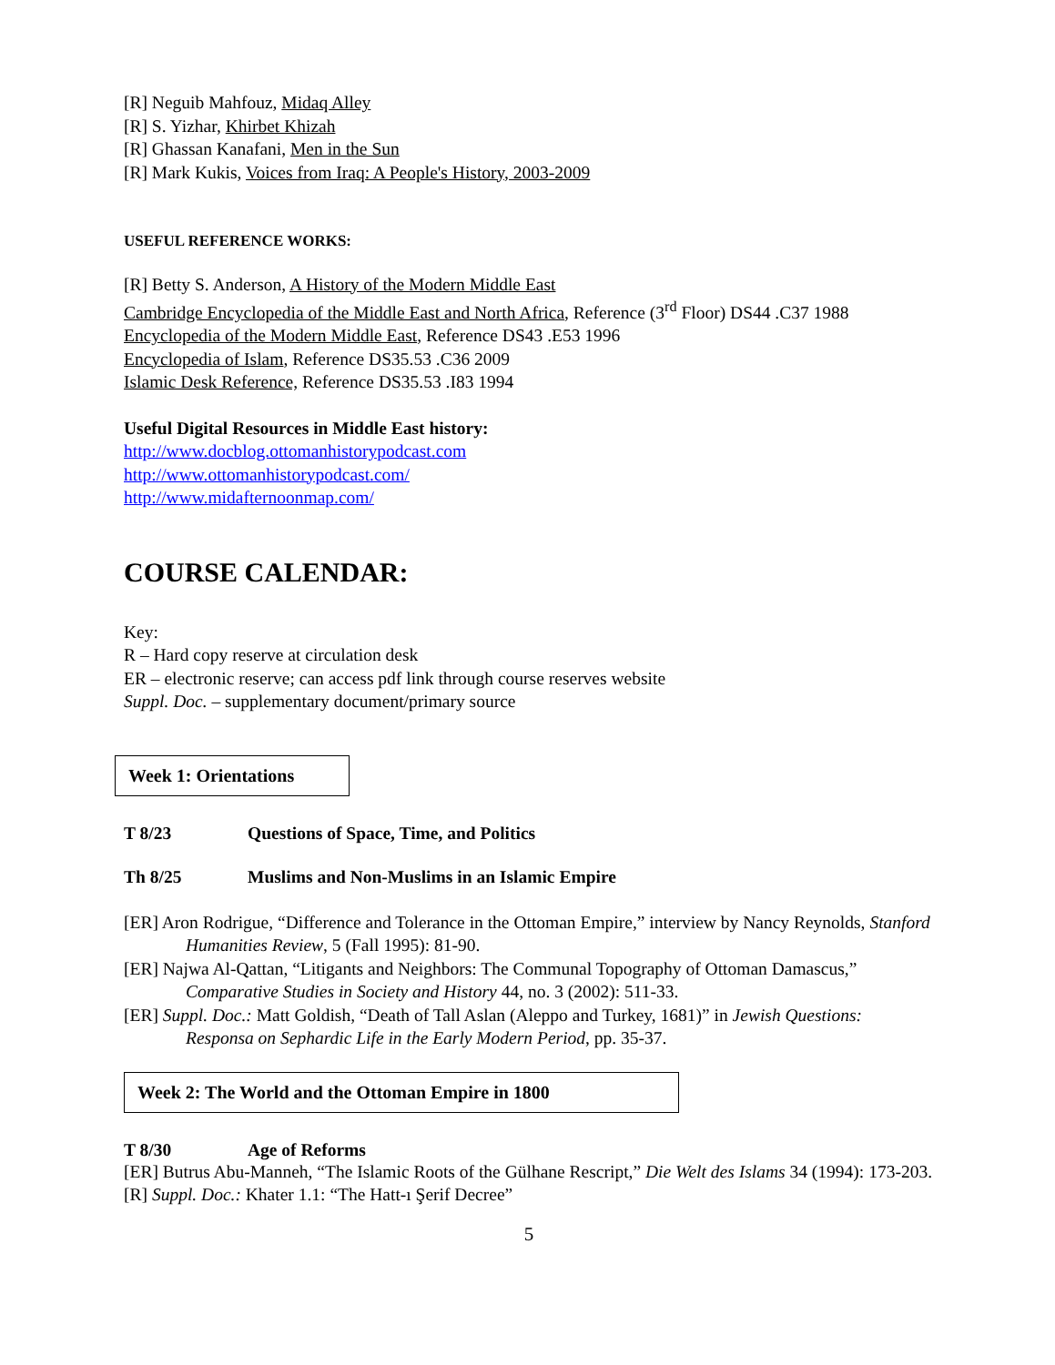[R] Neguib Mahfouz, Midaq Alley
[R] S. Yizhar, Khirbet Khizah
[R] Ghassan Kanafani, Men in the Sun
[R] Mark Kukis, Voices from Iraq: A People's History, 2003-2009
USEFUL REFERENCE WORKS:
[R] Betty S. Anderson, A History of the Modern Middle East
Cambridge Encyclopedia of the Middle East and North Africa, Reference (3<sup>rd</sup> Floor) DS44 .C37 1988
Encyclopedia of the Modern Middle East, Reference DS43 .E53 1996
Encyclopedia of Islam, Reference DS35.53 .C36 2009
Islamic Desk Reference, Reference DS35.53 .I83 1994
Useful Digital Resources in Middle East history:
http://www.docblog.ottomanhistorypodcast.com
http://www.ottomanhistorypodcast.com/
http://www.midafternoonmap.com/
COURSE CALENDAR:
Key:
R – Hard copy reserve at circulation desk
ER – electronic reserve; can access pdf link through course reserves website
Suppl. Doc. – supplementary document/primary source
Week 1: Orientations
T 8/23 Questions of Space, Time, and Politics
Th 8/25 Muslims and Non-Muslims in an Islamic Empire
[ER] Aron Rodrigue, “Difference and Tolerance in the Ottoman Empire,” interview by Nancy Reynolds, Stanford Humanities Review, 5 (Fall 1995): 81-90.
[ER] Najwa Al-Qattan, “Litigants and Neighbors: The Communal Topography of Ottoman Damascus,” Comparative Studies in Society and History 44, no. 3 (2002): 511-33.
[ER] Suppl. Doc.: Matt Goldish, “Death of Tall Aslan (Aleppo and Turkey, 1681)” in Jewish Questions: Responsa on Sephardic Life in the Early Modern Period, pp. 35-37.
Week 2: The World and the Ottoman Empire in 1800
T 8/30 Age of Reforms
[ER] Butrus Abu-Manneh, “The Islamic Roots of the Gülhane Rescript,” Die Welt des Islams 34 (1994): 173-203.
[R] Suppl. Doc.: Khater 1.1: “The Hatt-ı Şerif Decree”
5